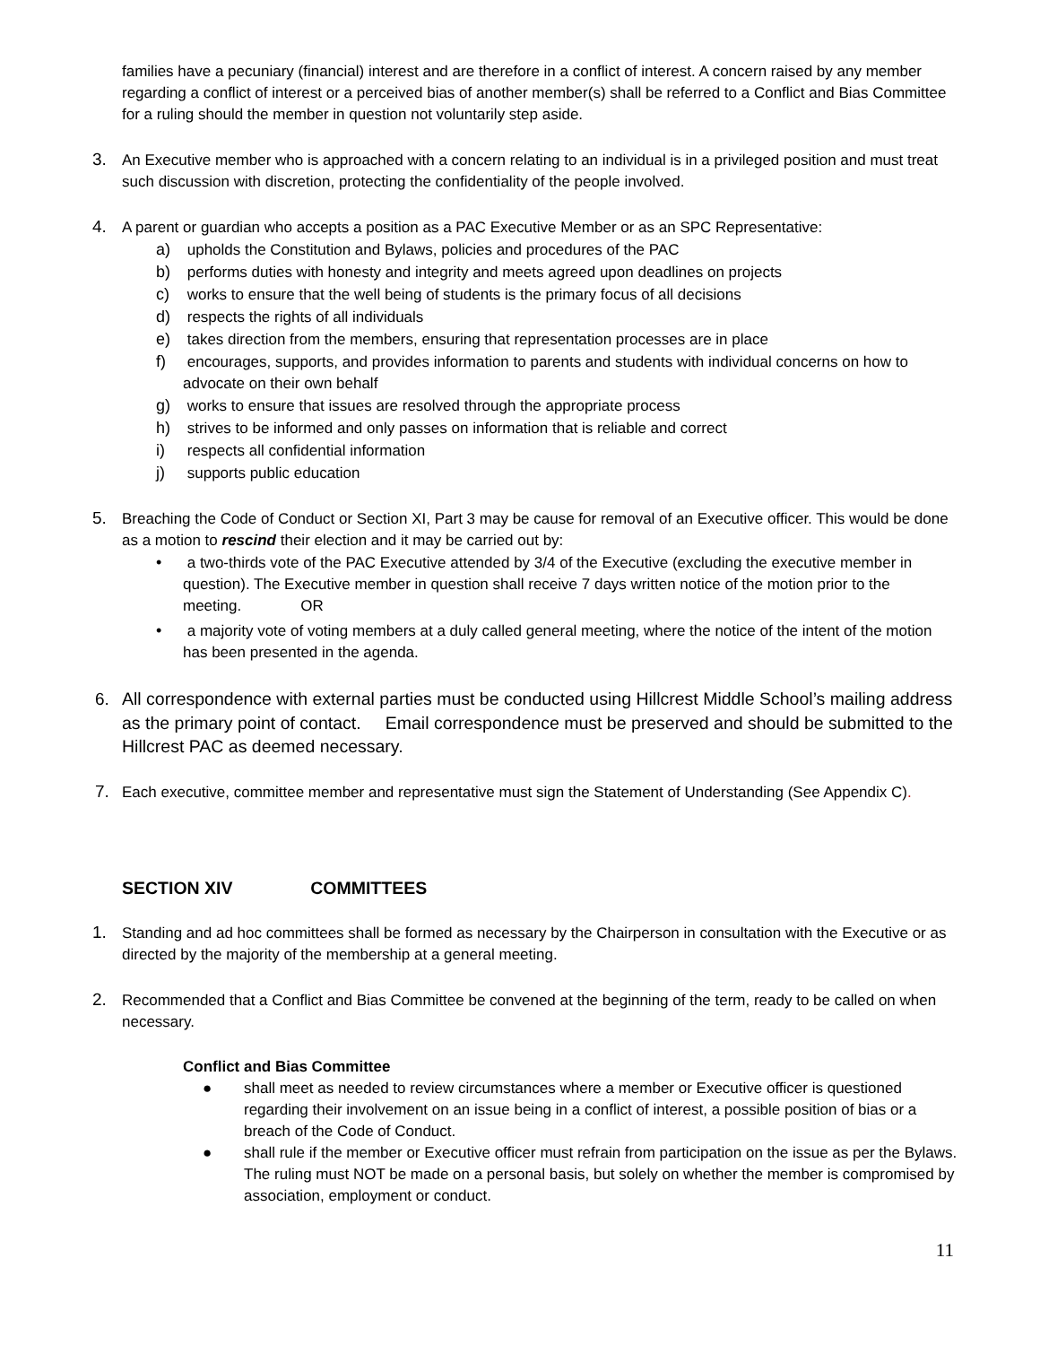families have a pecuniary (financial) interest and are therefore in a conflict of interest. A concern raised by any member regarding a conflict of interest or a perceived bias of another member(s) shall be referred to a Conflict and Bias Committee for a ruling should the member in question not voluntarily step aside.
3. An Executive member who is approached with a concern relating to an individual is in a privileged position and must treat such discussion with discretion, protecting the confidentiality of the people involved.
4. A parent or guardian who accepts a position as a PAC Executive Member or as an SPC Representative:
a) upholds the Constitution and Bylaws, policies and procedures of the PAC
b) performs duties with honesty and integrity and meets agreed upon deadlines on projects
c) works to ensure that the well being of students is the primary focus of all decisions
d) respects the rights of all individuals
e) takes direction from the members, ensuring that representation processes are in place
f) encourages, supports, and provides information to parents and students with individual concerns on how to advocate on their own behalf
g) works to ensure that issues are resolved through the appropriate process
h) strives to be informed and only passes on information that is reliable and correct
i) respects all confidential information
j) supports public education
5. Breaching the Code of Conduct or Section XI, Part 3 may be cause for removal of an Executive officer. This would be done as a motion to rescind their election and it may be carried out by:
• a two-thirds vote of the PAC Executive attended by 3/4 of the Executive (excluding the executive member in question). The Executive member in question shall receive 7 days written notice of the motion prior to the meeting. OR
• a majority vote of voting members at a duly called general meeting, where the notice of the intent of the motion has been presented in the agenda.
6. All correspondence with external parties must be conducted using Hillcrest Middle School’s mailing address as the primary point of contact. Email correspondence must be preserved and should be submitted to the Hillcrest PAC as deemed necessary.
7. Each executive, committee member and representative must sign the Statement of Understanding (See Appendix C).
SECTION XIV COMMITTEES
1. Standing and ad hoc committees shall be formed as necessary by the Chairperson in consultation with the Executive or as directed by the majority of the membership at a general meeting.
2. Recommended that a Conflict and Bias Committee be convened at the beginning of the term, ready to be called on when necessary.
Conflict and Bias Committee
● shall meet as needed to review circumstances where a member or Executive officer is questioned regarding their involvement on an issue being in a conflict of interest, a possible position of bias or a breach of the Code of Conduct.
● shall rule if the member or Executive officer must refrain from participation on the issue as per the Bylaws. The ruling must NOT be made on a personal basis, but solely on whether the member is compromised by association, employment or conduct.
11